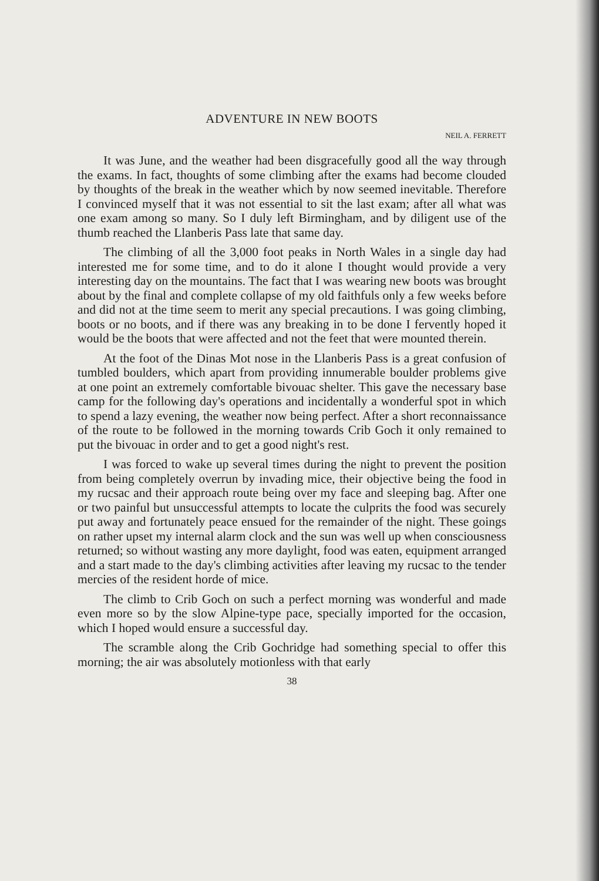ADVENTURE IN NEW BOOTS
NEIL A. FERRETT
It was June, and the weather had been disgracefully good all the way through the exams. In fact, thoughts of some climbing after the exams had become clouded by thoughts of the break in the weather which by now seemed inevitable. Therefore I convinced myself that it was not essential to sit the last exam; after all what was one exam among so many. So I duly left Birmingham, and by diligent use of the thumb reached the Llanberis Pass late that same day.
The climbing of all the 3,000 foot peaks in North Wales in a single day had interested me for some time, and to do it alone I thought would provide a very interesting day on the mountains. The fact that I was wearing new boots was brought about by the final and complete collapse of my old faithfuls only a few weeks before and did not at the time seem to merit any special precautions. I was going climbing, boots or no boots, and if there was any breaking in to be done I fervently hoped it would be the boots that were affected and not the feet that were mounted therein.
At the foot of the Dinas Mot nose in the Llanberis Pass is a great confusion of tumbled boulders, which apart from providing innumerable boulder problems give at one point an extremely comfortable bivouac shelter. This gave the necessary base camp for the following day's operations and incidentally a wonderful spot in which to spend a lazy evening, the weather now being perfect. After a short reconnaissance of the route to be followed in the morning towards Crib Goch it only remained to put the bivouac in order and to get a good night's rest.
I was forced to wake up several times during the night to prevent the position from being completely overrun by invading mice, their objective being the food in my rucsac and their approach route being over my face and sleeping bag. After one or two painful but unsuccessful attempts to locate the culprits the food was securely put away and fortunately peace ensued for the remainder of the night. These goings on rather upset my internal alarm clock and the sun was well up when consciousness returned; so without wasting any more daylight, food was eaten, equipment arranged and a start made to the day's climbing activities after leaving my rucsac to the tender mercies of the resident horde of mice.
The climb to Crib Goch on such a perfect morning was wonderful and made even more so by the slow Alpine-type pace, specially imported for the occasion, which I hoped would ensure a successful day.
The scramble along the Crib Gochridge had something special to offer this morning; the air was absolutely motionless with that early
38